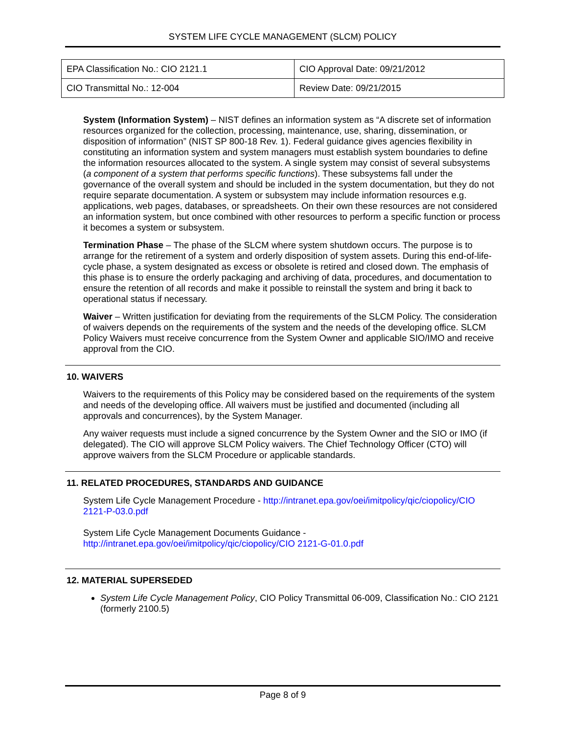SYSTEM LIFE CYCLE MANAGEMENT (SLCM) POLICY
| EPA Classification No.: CIO 2121.1 | CIO Approval Date: 09/21/2012 |
| CIO Transmittal No.: 12-004 | Review Date: 09/21/2015 |
System (Information System) – NIST defines an information system as “A discrete set of information resources organized for the collection, processing, maintenance, use, sharing, dissemination, or disposition of information” (NIST SP 800-18 Rev. 1). Federal guidance gives agencies flexibility in constituting an information system and system managers must establish system boundaries to define the information resources allocated to the system. A single system may consist of several subsystems (a component of a system that performs specific functions). These subsystems fall under the governance of the overall system and should be included in the system documentation, but they do not require separate documentation. A system or subsystem may include information resources e.g. applications, web pages, databases, or spreadsheets. On their own these resources are not considered an information system, but once combined with other resources to perform a specific function or process it becomes a system or subsystem.
Termination Phase – The phase of the SLCM where system shutdown occurs. The purpose is to arrange for the retirement of a system and orderly disposition of system assets. During this end-of-life-cycle phase, a system designated as excess or obsolete is retired and closed down. The emphasis of this phase is to ensure the orderly packaging and archiving of data, procedures, and documentation to ensure the retention of all records and make it possible to reinstall the system and bring it back to operational status if necessary.
Waiver – Written justification for deviating from the requirements of the SLCM Policy. The consideration of waivers depends on the requirements of the system and the needs of the developing office. SLCM Policy Waivers must receive concurrence from the System Owner and applicable SIO/IMO and receive approval from the CIO.
10. WAIVERS
Waivers to the requirements of this Policy may be considered based on the requirements of the system and needs of the developing office. All waivers must be justified and documented (including all approvals and concurrences), by the System Manager.
Any waiver requests must include a signed concurrence by the System Owner and the SIO or IMO (if delegated). The CIO will approve SLCM Policy waivers. The Chief Technology Officer (CTO) will approve waivers from the SLCM Procedure or applicable standards.
11. RELATED PROCEDURES, STANDARDS AND GUIDANCE
System Life Cycle Management Procedure - http://intranet.epa.gov/oei/imitpolicy/qic/ciopolicy/CIO 2121-P-03.0.pdf
System Life Cycle Management Documents Guidance -
http://intranet.epa.gov/oei/imitpolicy/qic/ciopolicy/CIO 2121-G-01.0.pdf
12. MATERIAL SUPERSEDED
System Life Cycle Management Policy, CIO Policy Transmittal 06-009, Classification No.: CIO 2121 (formerly 2100.5)
Page 8 of 9